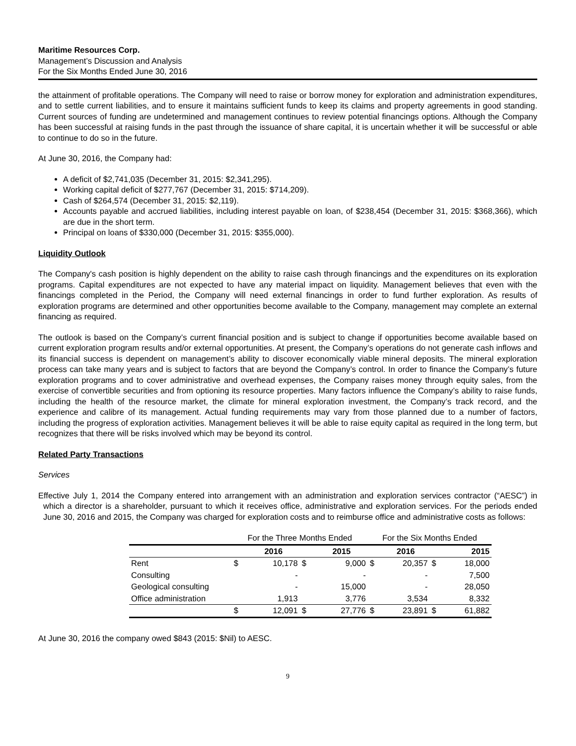Maritime Resources Corp.
Management’s Discussion and Analysis
For the Six Months Ended June 30, 2016
the attainment of profitable operations. The Company will need to raise or borrow money for exploration and administration expenditures, and to settle current liabilities, and to ensure it maintains sufficient funds to keep its claims and property agreements in good standing. Current sources of funding are undetermined and management continues to review potential financings options. Although the Company has been successful at raising funds in the past through the issuance of share capital, it is uncertain whether it will be successful or able to continue to do so in the future.
At June 30, 2016, the Company had:
A deficit of $2,741,035 (December 31, 2015: $2,341,295).
Working capital deficit of $277,767 (December 31, 2015: $714,209).
Cash of $264,574 (December 31, 2015: $2,119).
Accounts payable and accrued liabilities, including interest payable on loan, of $238,454 (December 31, 2015: $368,366), which are due in the short term.
Principal on loans of $330,000 (December 31, 2015: $355,000).
Liquidity Outlook
The Company's cash position is highly dependent on the ability to raise cash through financings and the expenditures on its exploration programs. Capital expenditures are not expected to have any material impact on liquidity. Management believes that even with the financings completed in the Period, the Company will need external financings in order to fund further exploration. As results of exploration programs are determined and other opportunities become available to the Company, management may complete an external financing as required.
The outlook is based on the Company’s current financial position and is subject to change if opportunities become available based on current exploration program results and/or external opportunities. At present, the Company’s operations do not generate cash inflows and its financial success is dependent on management’s ability to discover economically viable mineral deposits. The mineral exploration process can take many years and is subject to factors that are beyond the Company’s control. In order to finance the Company’s future exploration programs and to cover administrative and overhead expenses, the Company raises money through equity sales, from the exercise of convertible securities and from optioning its resource properties. Many factors influence the Company’s ability to raise funds, including the health of the resource market, the climate for mineral exploration investment, the Company’s track record, and the experience and calibre of its management. Actual funding requirements may vary from those planned due to a number of factors, including the progress of exploration activities. Management believes it will be able to raise equity capital as required in the long term, but recognizes that there will be risks involved which may be beyond its control.
Related Party Transactions
Services
Effective July 1, 2014 the Company entered into arrangement with an administration and exploration services contractor (“AESC”) in which a director is a shareholder, pursuant to which it receives office, administrative and exploration services. For the periods ended June 30, 2016 and 2015, the Company was charged for exploration costs and to reimburse office and administrative costs as follows:
| | For the Three Months Ended | | | | For the Six Months Ended | | | |
| | | 2016 | | 2015 | | 2016 | | 2015 |
| Rent | $ | 10,178 | $ | 9,000 | $ | 20,357 | $ | 18,000 |
| Consulting | | - | | - | | - | | 7,500 |
| Geological consulting | | - | | 15,000 | | - | | 28,050 |
| Office administration | | 1,913 | | 3,776 | | 3,534 | | 8,332 |
| | $ | 12,091 | $ | 27,776 | $ | 23,891 | $ | 61,882 |
At June 30, 2016 the company owed $843 (2015: $Nil) to AESC.
9